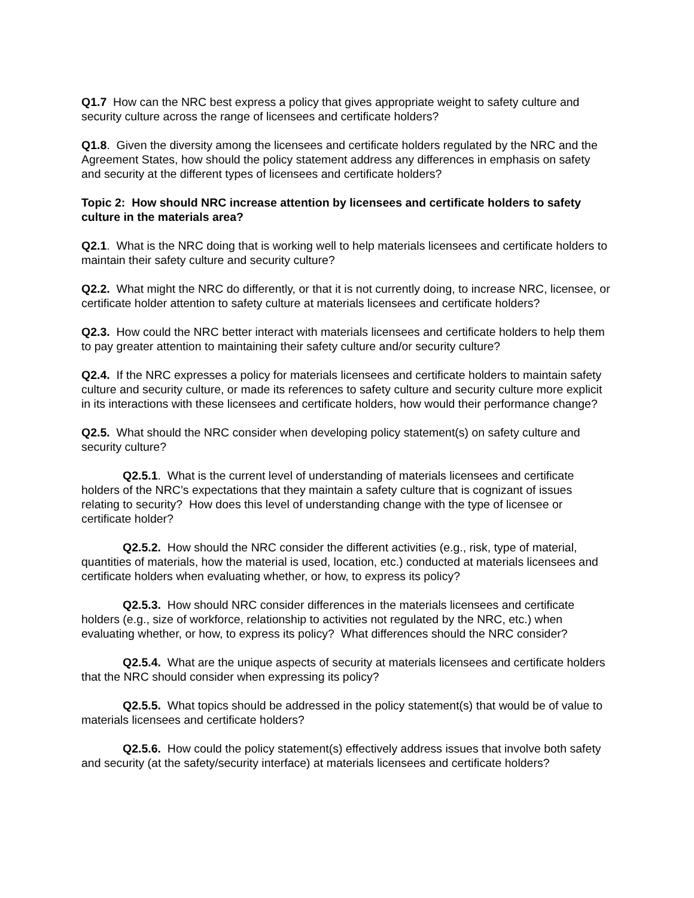Q1.7 How can the NRC best express a policy that gives appropriate weight to safety culture and security culture across the range of licensees and certificate holders?
Q1.8. Given the diversity among the licensees and certificate holders regulated by the NRC and the Agreement States, how should the policy statement address any differences in emphasis on safety and security at the different types of licensees and certificate holders?
Topic 2: How should NRC increase attention by licensees and certificate holders to safety culture in the materials area?
Q2.1. What is the NRC doing that is working well to help materials licensees and certificate holders to maintain their safety culture and security culture?
Q2.2. What might the NRC do differently, or that it is not currently doing, to increase NRC, licensee, or certificate holder attention to safety culture at materials licensees and certificate holders?
Q2.3. How could the NRC better interact with materials licensees and certificate holders to help them to pay greater attention to maintaining their safety culture and/or security culture?
Q2.4. If the NRC expresses a policy for materials licensees and certificate holders to maintain safety culture and security culture, or made its references to safety culture and security culture more explicit in its interactions with these licensees and certificate holders, how would their performance change?
Q2.5. What should the NRC consider when developing policy statement(s) on safety culture and security culture?
Q2.5.1. What is the current level of understanding of materials licensees and certificate holders of the NRC’s expectations that they maintain a safety culture that is cognizant of issues relating to security? How does this level of understanding change with the type of licensee or certificate holder?
Q2.5.2. How should the NRC consider the different activities (e.g., risk, type of material, quantities of materials, how the material is used, location, etc.) conducted at materials licensees and certificate holders when evaluating whether, or how, to express its policy?
Q2.5.3. How should NRC consider differences in the materials licensees and certificate holders (e.g., size of workforce, relationship to activities not regulated by the NRC, etc.) when evaluating whether, or how, to express its policy? What differences should the NRC consider?
Q2.5.4. What are the unique aspects of security at materials licensees and certificate holders that the NRC should consider when expressing its policy?
Q2.5.5. What topics should be addressed in the policy statement(s) that would be of value to materials licensees and certificate holders?
Q2.5.6. How could the policy statement(s) effectively address issues that involve both safety and security (at the safety/security interface) at materials licensees and certificate holders?